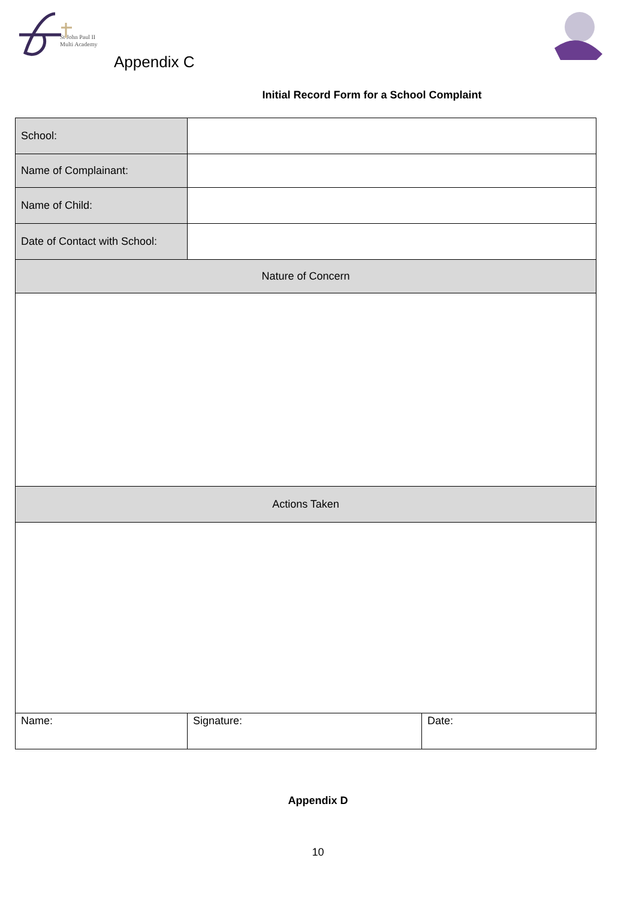St John Paul II
Multi Academy
Appendix C
Initial Record Form for a School Complaint
| School: | | |
| Name of Complainant: | | |
| Name of Child: | | |
| Date of Contact with School: | | |
| Nature of Concern | | |
| Actions Taken | | |
| Name: | Signature: | Date: |
Appendix D
10